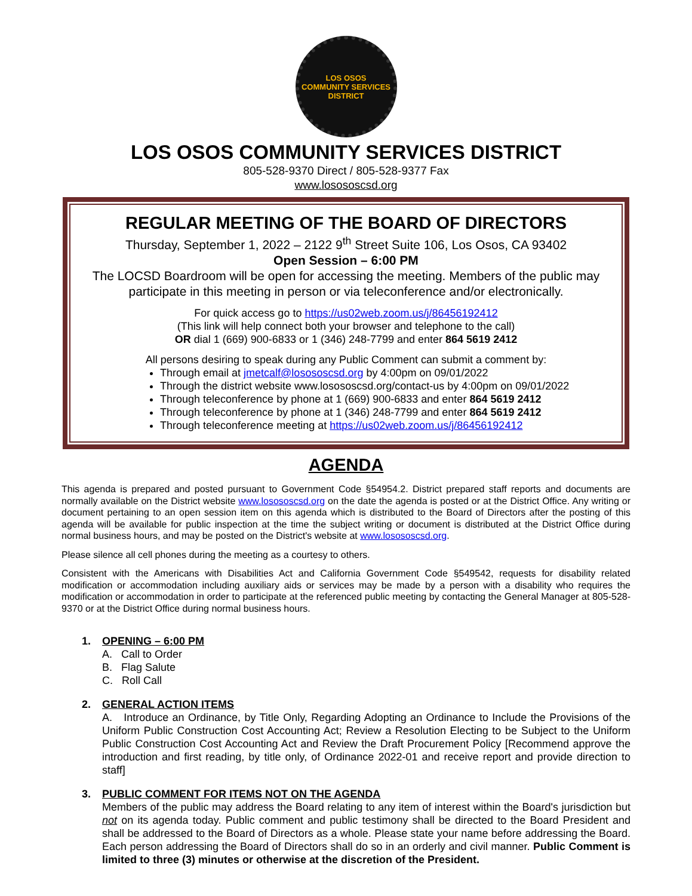LOS OSOS
COMMUNITY SERVICES DISTRICT
LOS OSOS COMMUNITY SERVICES DISTRICT
805-528-9370 Direct / 805-528-9377 Fax
www.losososcsd.org
REGULAR MEETING OF THE BOARD OF DIRECTORS
Thursday, September 1, 2022 – 2122 9<sup>th</sup> Street Suite 106, Los Osos, CA 93402
Open Session – 6:00 PM
The LOCSD Boardroom will be open for accessing the meeting. Members of the public may participate in this meeting in person or via teleconference and/or electronically.
For quick access go to https://us02web.zoom.us/j/86456192412
(This link will help connect both your browser and telephone to the call)
OR dial 1 (669) 900-6833 or 1 (346) 248-7799 and enter 864 5619 2412
All persons desiring to speak during any Public Comment can submit a comment by:
Through email at jmetcalf@losososcsd.org by 4:00pm on 09/01/2022
Through the district website www.losososcsd.org/contact-us by 4:00pm on 09/01/2022
Through teleconference by phone at 1 (669) 900-6833 and enter 864 5619 2412
Through teleconference by phone at 1 (346) 248-7799 and enter 864 5619 2412
Through teleconference meeting at https://us02web.zoom.us/j/86456192412
AGENDA
This agenda is prepared and posted pursuant to Government Code §54954.2. District prepared staff reports and documents are normally available on the District website www.losososcsd.org on the date the agenda is posted or at the District Office. Any writing or document pertaining to an open session item on this agenda which is distributed to the Board of Directors after the posting of this agenda will be available for public inspection at the time the subject writing or document is distributed at the District Office during normal business hours, and may be posted on the District's website at www.losososcsd.org.
Please silence all cell phones during the meeting as a courtesy to others.
Consistent with the Americans with Disabilities Act and California Government Code §549542, requests for disability related modification or accommodation including auxiliary aids or services may be made by a person with a disability who requires the modification or accommodation in order to participate at the referenced public meeting by contacting the General Manager at 805-528-9370 or at the District Office during normal business hours.
1. OPENING – 6:00 PM
A. Call to Order
B. Flag Salute
C. Roll Call
2. GENERAL ACTION ITEMS
A. Introduce an Ordinance, by Title Only, Regarding Adopting an Ordinance to Include the Provisions of the Uniform Public Construction Cost Accounting Act; Review a Resolution Electing to be Subject to the Uniform Public Construction Cost Accounting Act and Review the Draft Procurement Policy [Recommend approve the introduction and first reading, by title only, of Ordinance 2022-01 and receive report and provide direction to staff]
3. PUBLIC COMMENT FOR ITEMS NOT ON THE AGENDA
Members of the public may address the Board relating to any item of interest within the Board's jurisdiction but not on its agenda today. Public comment and public testimony shall be directed to the Board President and shall be addressed to the Board of Directors as a whole. Please state your name before addressing the Board. Each person addressing the Board of Directors shall do so in an orderly and civil manner. Public Comment is limited to three (3) minutes or otherwise at the discretion of the President.